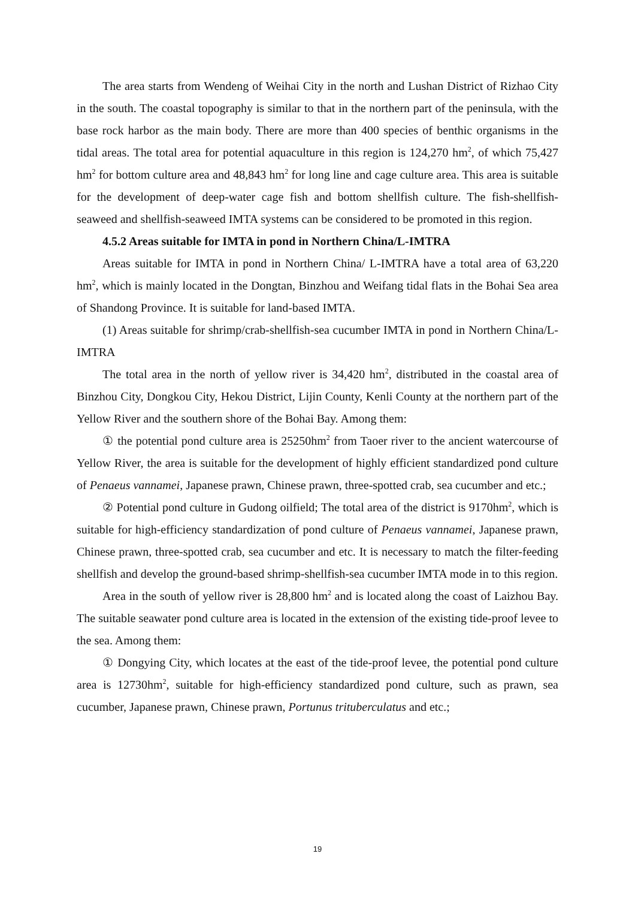The area starts from Wendeng of Weihai City in the north and Lushan District of Rizhao City in the south. The coastal topography is similar to that in the northern part of the peninsula, with the base rock harbor as the main body. There are more than 400 species of benthic organisms in the tidal areas. The total area for potential aquaculture in this region is 124,270 hm<sup>2</sup>, of which 75,427 hm<sup>2</sup> for bottom culture area and 48,843 hm<sup>2</sup> for long line and cage culture area. This area is suitable for the development of deep-water cage fish and bottom shellfish culture. The fish-shellfish-seaweed and shellfish-seaweed IMTA systems can be considered to be promoted in this region.
4.5.2 Areas suitable for IMTA in pond in Northern China/L-IMTRA
Areas suitable for IMTA in pond in Northern China/ L-IMTRA have a total area of 63,220 hm<sup>2</sup>, which is mainly located in the Dongtan, Binzhou and Weifang tidal flats in the Bohai Sea area of Shandong Province. It is suitable for land-based IMTA.
(1) Areas suitable for shrimp/crab-shellfish-sea cucumber IMTA in pond in Northern China/L-IMTRA
The total area in the north of yellow river is 34,420 hm<sup>2</sup>, distributed in the coastal area of Binzhou City, Dongkou City, Hekou District, Lijin County, Kenli County at the northern part of the Yellow River and the southern shore of the Bohai Bay. Among them:
① the potential pond culture area is 25250hm<sup>2</sup> from Taoer river to the ancient watercourse of Yellow River, the area is suitable for the development of highly efficient standardized pond culture of Penaeus vannamei, Japanese prawn, Chinese prawn, three-spotted crab, sea cucumber and etc.;
② Potential pond culture in Gudong oilfield; The total area of the district is 9170hm<sup>2</sup>, which is suitable for high-efficiency standardization of pond culture of Penaeus vannamei, Japanese prawn, Chinese prawn, three-spotted crab, sea cucumber and etc. It is necessary to match the filter-feeding shellfish and develop the ground-based shrimp-shellfish-sea cucumber IMTA mode in to this region.
Area in the south of yellow river is 28,800 hm<sup>2</sup> and is located along the coast of Laizhou Bay. The suitable seawater pond culture area is located in the extension of the existing tide-proof levee to the sea. Among them:
① Dongying City, which locates at the east of the tide-proof levee, the potential pond culture area is 12730hm<sup>2</sup>, suitable for high-efficiency standardized pond culture, such as prawn, sea cucumber, Japanese prawn, Chinese prawn, Portunus trituberculatus and etc.;
19